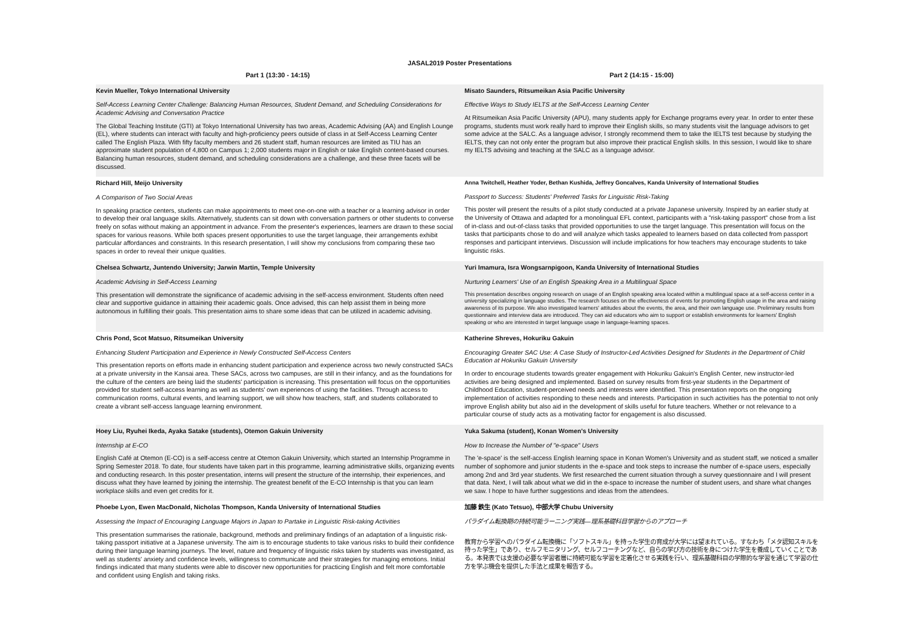JASAL2019 Poster Presentations
| Part 1 (13:30 - 14:15) | Part 2 (14:15 - 15:00) |
| --- | --- |
| Kevin Mueller, Tokyo International University Self-Access Learning Center Challenge: Balancing Human Resources, Student Demand, and Scheduling Considerations for Academic Advising and Conversation Practice The Global Teaching Institute (GTI) at Tokyo International University has two areas, Academic Advising (AA) and English Lounge (EL), where students can interact with faculty and high-proficiency peers outside of class in at Self-Access Learning Center called The English Plaza. With fifty faculty members and 26 student staff, human resources are limited as TIU has an approximate student population of 4,800 on Campus 1; 2,000 students major in English or take English content-based courses. Balancing human resources, student demand, and scheduling considerations are a challenge, and these three facets will be discussed. | Misato Saunders, Ritsumeikan Asia Pacific University Effective Ways to Study IELTS at the Self-Access Learning Center At Ritsumeikan Asia Pacific University (APU), many students apply for Exchange programs every year. In order to enter these programs, students must work really hard to improve their English skills, so many students visit the language advisors to get some advice at the SALC. As a language advisor, I strongly recommend them to take the IELTS test because by studying the IELTS, they can not only enter the program but also improve their practical English skills. In this session, I would like to share my IELTS advising and teaching at the SALC as a language advisor. |
| Richard Hill, Meijo University A Comparison of Two Social Areas In speaking practice centers, students can make appointments to meet one-on-one with a teacher or a learning advisor in order to develop their oral language skills. Alternatively, students can sit down with conversation partners or other students to converse freely on sofas without making an appointment in advance. From the presenter's experiences, learners are drawn to these social spaces for various reasons. While both spaces present opportunities to use the target language, their arrangements exhibit particular affordances and constraints. In this research presentation, I will show my conclusions from comparing these two spaces in order to reveal their unique qualities. | Anna Twitchell, Heather Yoder, Bethan Kushida, Jeffrey Goncalves, Kanda University of International Studies Passport to Success: Students' Preferred Tasks for Linguistic Risk-Taking This poster will present the results of a pilot study conducted at a private Japanese university. Inspired by an earlier study at the University of Ottawa and adapted for a monolingual EFL context, participants with a "risk-taking passport" chose from a list of in-class and out-of-class tasks that provided opportunities to use the target language. This presentation will focus on the tasks that participants chose to do and will analyze which tasks appealed to learners based on data collected from passport responses and participant interviews. Discussion will include implications for how teachers may encourage students to take linguistic risks. |
| Chelsea Schwartz, Juntendo University; Jarwin Martin, Temple University Academic Advising in Self-Access Learning This presentation will demonstrate the significance of academic advising in the self-access environment. Students often need clear and supportive guidance in attaining their academic goals. Once advised, this can help assist them in being more autonomous in fulfilling their goals. This presentation aims to share some ideas that can be utilized in academic advising. | Yuri Imamura, Isra Wongsarnpigoon, Kanda University of International Studies Nurturing Learners' Use of an English Speaking Area in a Multilingual Space This presentation describes ongoing research on usage of an English speaking area located within a multilingual space at a self-access center in a university specializing in language studies. The research focuses on the effectiveness of events for promoting English usage in the area and raising awareness of its purpose. We also investigated learners' attitudes about the events, the area, and their own language use. Preliminary results from questionnaire and interview data are introduced. They can aid educators who aim to support or establish environments for learners' English speaking or who are interested in target language usage in language-learning spaces. |
| Chris Pond, Scot Matsuo, Ritsumeikan University Enhancing Student Participation and Experience in Newly Constructed Self-Access Centers This presentation reports on efforts made in enhancing student participation and experience across two newly constructed SACs at a private university in the Kansai area. These SACs, across two campuses, are still in their infancy, and as the foundations for the culture of the centers are being laid the students' participation is increasing. This presentation will focus on the opportunities provided for student self-access learning as well as students' own experiences of using the facilities. Through access to communication rooms, cultural events, and learning support, we will show how teachers, staff, and students collaborated to create a vibrant self-access language learning environment. | Katherine Shreves, Hokuriku Gakuin Encouraging Greater SAC Use: A Case Study of Instructor-Led Activities Designed for Students in the Department of Child Education at Hokuriku Gakuin University In order to encourage students towards greater engagement with Hokuriku Gakuin's English Center, new instructor-led activities are being designed and implemented. Based on survey results from first-year students in the Department of Childhood Education, student-perceived needs and interests were identified. This presentation reports on the ongoing implementation of activities responding to these needs and interests. Participation in such activities has the potential to not only improve English ability but also aid in the development of skills useful for future teachers. Whether or not relevance to a particular course of study acts as a motivating factor for engagement is also discussed. |
| Hoey Liu, Ryuhei Ikeda, Ayaka Satake (students), Otemon Gakuin University Internship at E-CO English Café at Otemon (E-CO) is a self-access centre at Otemon Gakuin University, which started an Internship Programme in Spring Semester 2018. To date, four students have taken part in this programme, learning administrative skills, organizing events and conducting research. In this poster presentation, interns will present the structure of the internship, their experiences, and discuss what they have learned by joining the internship. The greatest benefit of the E-CO Internship is that you can learn workplace skills and even get credits for it. | Yuka Sakuma (student), Konan Women's University How to Increase the Number of "e-space" Users The 'e-space' is the self-access English learning space in Konan Women's University and as student staff, we noticed a smaller number of sophomore and junior students in the e-space and took steps to increase the number of e-space users, especially among 2nd and 3rd year students. We first researched the current situation through a survey questionnaire and I will present that data. Next, I will talk about what we did in the e-space to increase the number of student users, and share what changes we saw. I hope to have further suggestions and ideas from the attendees. |
| Phoebe Lyon, Ewen MacDonald, Nicholas Thompson, Kanda University of International Studies Assessing the Impact of Encouraging Language Majors in Japan to Partake in Linguistic Risk-taking Activities This presentation summarises the rationale, background, methods and preliminary findings of an adaptation of a linguistic risk-taking passport initiative at a Japanese university. The aim is to encourage students to take various risks to build their confidence during their language learning journeys. The level, nature and frequency of linguistic risks taken by students was investigated, as well as students' anxiety and confidence levels, willingness to communicate and their strategies for managing emotions. Initial findings indicated that many students were able to discover new opportunities for practicing English and felt more comfortable and confident using English and taking risks. | 加藤 鉄生 (Kato Tetsuo), 中部大学 Chubu University パラダイム転換期の持続可能ラーニング実践—理系基礎科目学習からのアプローチ 教育から学習へのパラダイム転換機に「ソフトスキル」を持った学生の育成が大学には望まれている。すなわち「メタ認知スキルを持った学生」であり、セルフモニタリング、セルフコーチングなど、自らの学び方の技術を身につけた学生を養成していくことである。本発表では支援の必要な学習者層に持続可能な学習を定着化させる実践を行い、理系基礎科目の学際的な学習を通じて学習の仕方を学ぶ機会を提供した手法と成果を報告する。 |